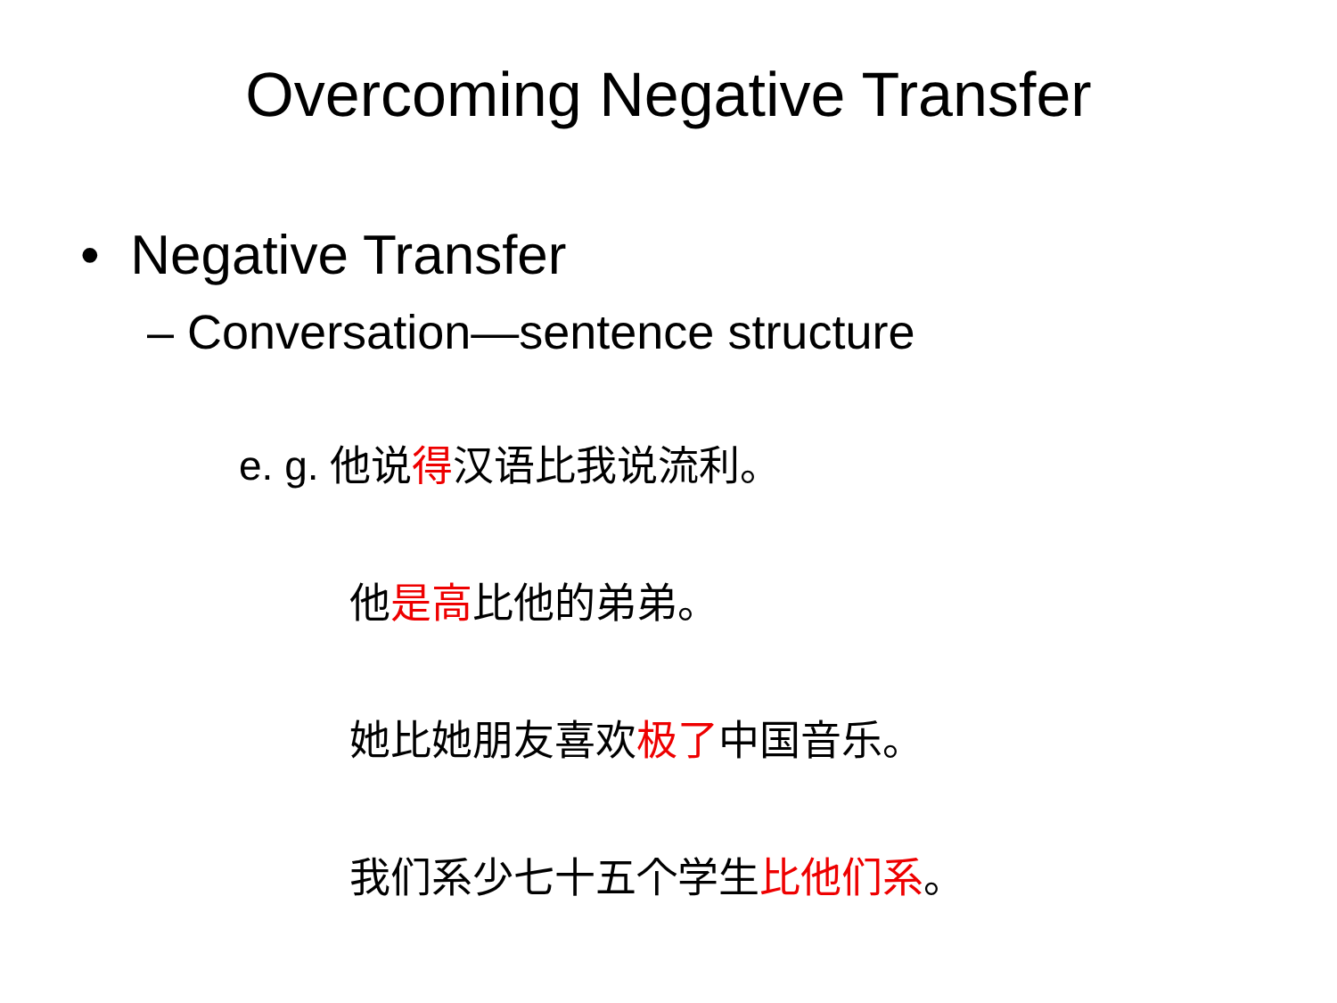Overcoming Negative Transfer
• Negative Transfer
– Conversation—sentence structure
e. g. 他说得汉语比我说流利。
他是高比他的弟弟。
她比她朋友喜欢极了中国音乐。
我们系少七十五个学生比他们系。